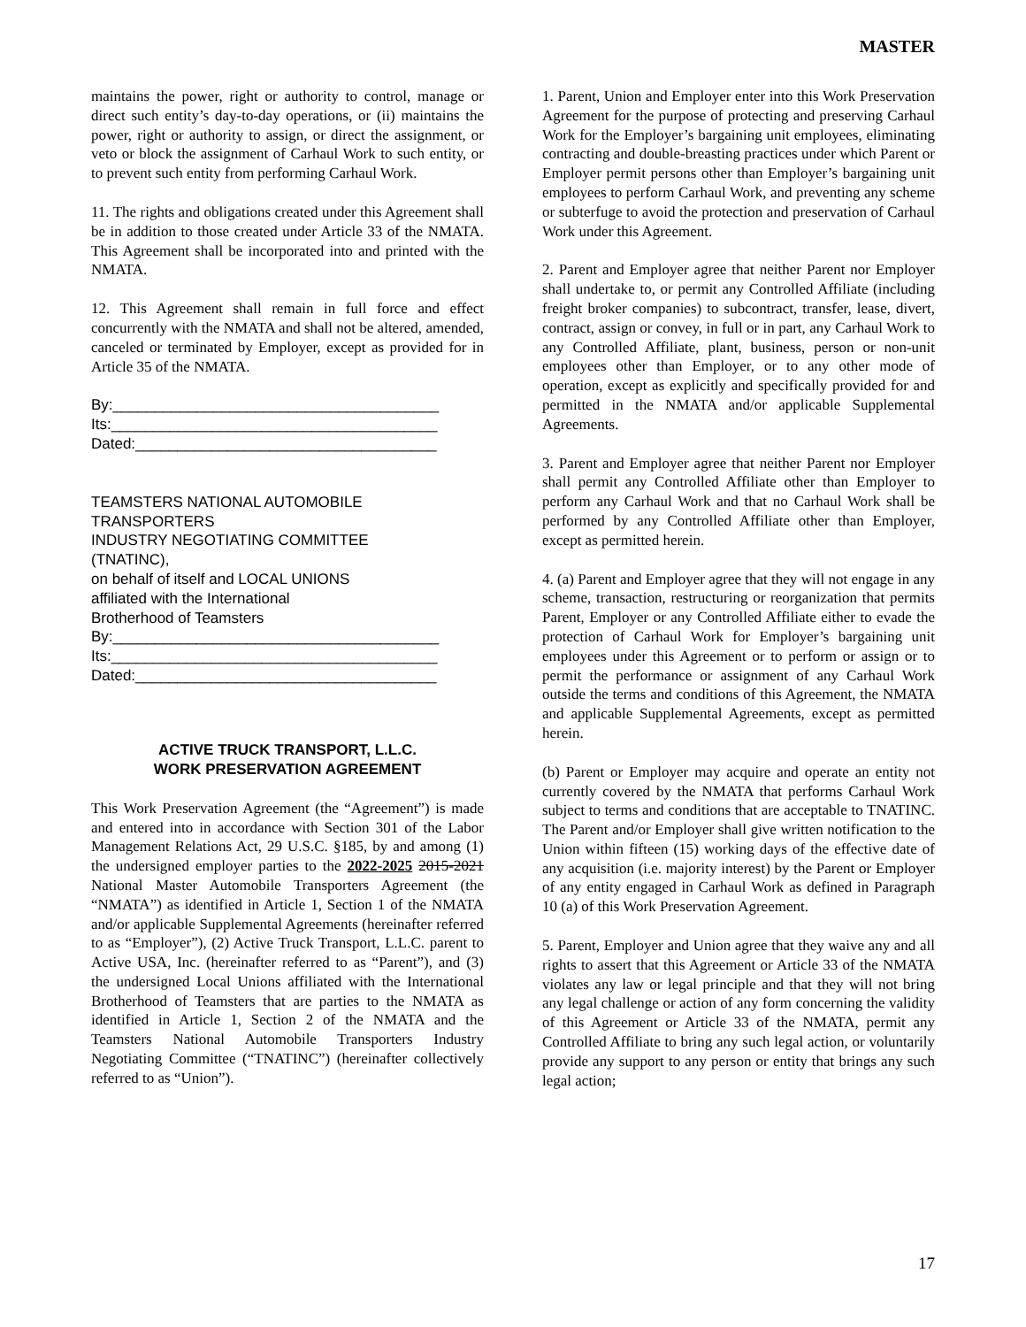MASTER
maintains the power, right or authority to control, manage or direct such entity’s day-to-day operations, or (ii) maintains the power, right or authority to assign, or direct the assignment, or veto or block the assignment of Carhaul Work to such entity, or to prevent such entity from performing Carhaul Work.
11. The rights and obligations created under this Agreement shall be in addition to those created under Article 33 of the NMATA. This Agreement shall be incorporated into and printed with the NMATA.
12. This Agreement shall remain in full force and effect concurrently with the NMATA and shall not be altered, amended, canceled or terminated by Employer, except as provided for in Article 35 of the NMATA.
By:_______________________________________
Its:_______________________________________
Dated:____________________________________
TEAMSTERS NATIONAL AUTOMOBILE
TRANSPORTERS
INDUSTRY NEGOTIATING COMMITTEE
(TNATINC),
on behalf of itself and LOCAL UNIONS
affiliated with the International
Brotherhood of Teamsters
By:_______________________________________
Its:_______________________________________
Dated:____________________________________
ACTIVE TRUCK TRANSPORT, L.L.C.
WORK PRESERVATION AGREEMENT
This Work Preservation Agreement (the “Agreement”) is made and entered into in accordance with Section 301 of the Labor Management Relations Act, 29 U.S.C. §185, by and among (1) the undersigned employer parties to the 2022-2025 2015-2021 National Master Automobile Transporters Agreement (the “NMATA”) as identified in Article 1, Section 1 of the NMATA and/or applicable Supplemental Agreements (hereinafter referred to as “Employer”), (2) Active Truck Transport, L.L.C. parent to Active USA, Inc. (hereinafter referred to as “Parent”), and (3) the undersigned Local Unions affiliated with the International Brotherhood of Teamsters that are parties to the NMATA as identified in Article 1, Section 2 of the NMATA and the Teamsters National Automobile Transporters Industry Negotiating Committee (“TNATINC”) (hereinafter collectively referred to as “Union”).
1. Parent, Union and Employer enter into this Work Preservation Agreement for the purpose of protecting and preserving Carhaul Work for the Employer’s bargaining unit employees, eliminating contracting and double-breasting practices under which Parent or Employer permit persons other than Employer’s bargaining unit employees to perform Carhaul Work, and preventing any scheme or subterfuge to avoid the protection and preservation of Carhaul Work under this Agreement.
2. Parent and Employer agree that neither Parent nor Employer shall undertake to, or permit any Controlled Affiliate (including freight broker companies) to subcontract, transfer, lease, divert, contract, assign or convey, in full or in part, any Carhaul Work to any Controlled Affiliate, plant, business, person or non-unit employees other than Employer, or to any other mode of operation, except as explicitly and specifically provided for and permitted in the NMATA and/or applicable Supplemental Agreements.
3. Parent and Employer agree that neither Parent nor Employer shall permit any Controlled Affiliate other than Employer to perform any Carhaul Work and that no Carhaul Work shall be performed by any Controlled Affiliate other than Employer, except as permitted herein.
4. (a) Parent and Employer agree that they will not engage in any scheme, transaction, restructuring or reorganization that permits Parent, Employer or any Controlled Affiliate either to evade the protection of Carhaul Work for Employer’s bargaining unit employees under this Agreement or to perform or assign or to permit the performance or assignment of any Carhaul Work outside the terms and conditions of this Agreement, the NMATA and applicable Supplemental Agreements, except as permitted herein.
(b) Parent or Employer may acquire and operate an entity not currently covered by the NMATA that performs Carhaul Work subject to terms and conditions that are acceptable to TNATINC. The Parent and/or Employer shall give written notification to the Union within fifteen (15) working days of the effective date of any acquisition (i.e. majority interest) by the Parent or Employer of any entity engaged in Carhaul Work as defined in Paragraph 10 (a) of this Work Preservation Agreement.
5. Parent, Employer and Union agree that they waive any and all rights to assert that this Agreement or Article 33 of the NMATA violates any law or legal principle and that they will not bring any legal challenge or action of any form concerning the validity of this Agreement or Article 33 of the NMATA, permit any Controlled Affiliate to bring any such legal action, or voluntarily provide any support to any person or entity that brings any such legal action;
17